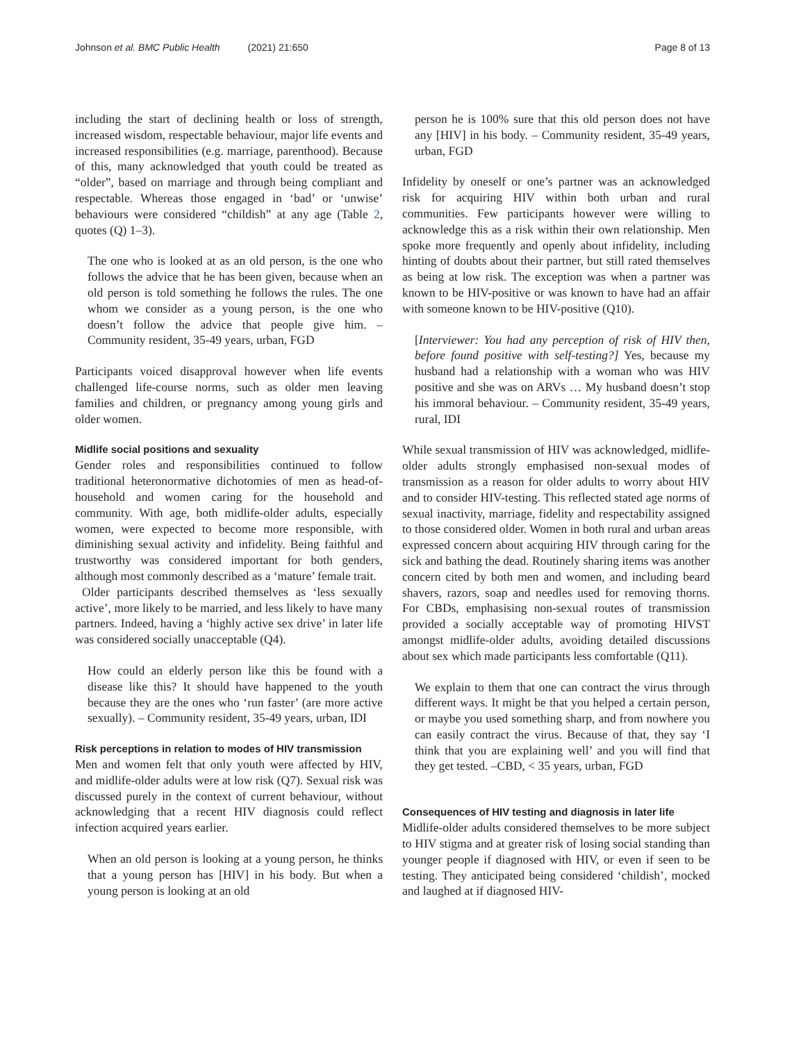Johnson et al. BMC Public Health (2021) 21:650
Page 8 of 13
including the start of declining health or loss of strength, increased wisdom, respectable behaviour, major life events and increased responsibilities (e.g. marriage, parenthood). Because of this, many acknowledged that youth could be treated as “older”, based on marriage and through being compliant and respectable. Whereas those engaged in ‘bad’ or ‘unwise’ behaviours were considered “childish” at any age (Table 2, quotes (Q) 1–3).
The one who is looked at as an old person, is the one who follows the advice that he has been given, because when an old person is told something he follows the rules. The one whom we consider as a young person, is the one who doesn’t follow the advice that people give him. – Community resident, 35-49 years, urban, FGD
Participants voiced disapproval however when life events challenged life-course norms, such as older men leaving families and children, or pregnancy among young girls and older women.
Midlife social positions and sexuality
Gender roles and responsibilities continued to follow traditional heteronormative dichotomies of men as head-of-household and women caring for the household and community. With age, both midlife-older adults, especially women, were expected to become more responsible, with diminishing sexual activity and infidelity. Being faithful and trustworthy was considered important for both genders, although most commonly described as a ‘mature’ female trait.
Older participants described themselves as ‘less sexually active’, more likely to be married, and less likely to have many partners. Indeed, having a ‘highly active sex drive’ in later life was considered socially unacceptable (Q4).
How could an elderly person like this be found with a disease like this? It should have happened to the youth because they are the ones who ‘run faster’ (are more active sexually). – Community resident, 35-49 years, urban, IDI
Risk perceptions in relation to modes of HIV transmission
Men and women felt that only youth were affected by HIV, and midlife-older adults were at low risk (Q7). Sexual risk was discussed purely in the context of current behaviour, without acknowledging that a recent HIV diagnosis could reflect infection acquired years earlier.
When an old person is looking at a young person, he thinks that a young person has [HIV] in his body. But when a young person is looking at an old
person he is 100% sure that this old person does not have any [HIV] in his body. – Community resident, 35-49 years, urban, FGD
Infidelity by oneself or one’s partner was an acknowledged risk for acquiring HIV within both urban and rural communities. Few participants however were willing to acknowledge this as a risk within their own relationship. Men spoke more frequently and openly about infidelity, including hinting of doubts about their partner, but still rated themselves as being at low risk. The exception was when a partner was known to be HIV-positive or was known to have had an affair with someone known to be HIV-positive (Q10).
[Interviewer: You had any perception of risk of HIV then, before found positive with self-testing?] Yes, because my husband had a relationship with a woman who was HIV positive and she was on ARVs … My husband doesn’t stop his immoral behaviour. – Community resident, 35-49 years, rural, IDI
While sexual transmission of HIV was acknowledged, midlife-older adults strongly emphasised non-sexual modes of transmission as a reason for older adults to worry about HIV and to consider HIV-testing. This reflected stated age norms of sexual inactivity, marriage, fidelity and respectability assigned to those considered older. Women in both rural and urban areas expressed concern about acquiring HIV through caring for the sick and bathing the dead. Routinely sharing items was another concern cited by both men and women, and including beard shavers, razors, soap and needles used for removing thorns. For CBDs, emphasising non-sexual routes of transmission provided a socially acceptable way of promoting HIVST amongst midlife-older adults, avoiding detailed discussions about sex which made participants less comfortable (Q11).
We explain to them that one can contract the virus through different ways. It might be that you helped a certain person, or maybe you used something sharp, and from nowhere you can easily contract the virus. Because of that, they say ‘I think that you are explaining well’ and you will find that they get tested. –CBD, < 35 years, urban, FGD
Consequences of HIV testing and diagnosis in later life
Midlife-older adults considered themselves to be more subject to HIV stigma and at greater risk of losing social standing than younger people if diagnosed with HIV, or even if seen to be testing. They anticipated being considered ‘childish’, mocked and laughed at if diagnosed HIV-